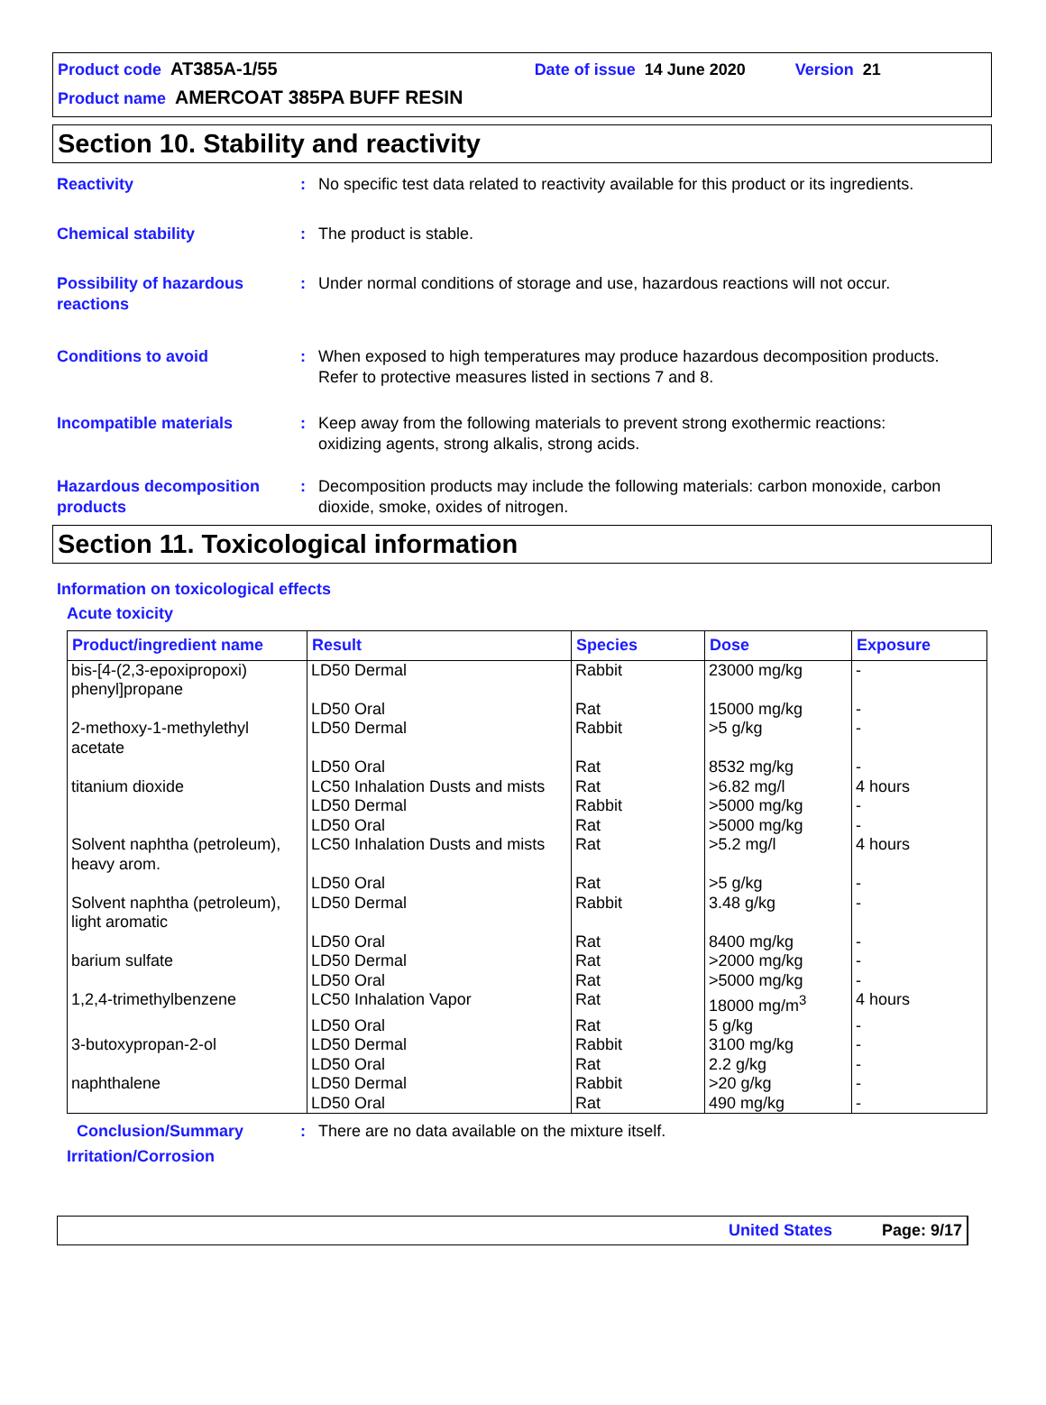Product code AT385A-1/55 Date of issue 14 June 2020 Version 21
Product name AMERCOAT 385PA BUFF RESIN
Section 10. Stability and reactivity
Reactivity : No specific test data related to reactivity available for this product or its ingredients.
Chemical stability : The product is stable.
Possibility of hazardous reactions
: Under normal conditions of storage and use, hazardous reactions will not occur.
Conditions to avoid : When exposed to high temperatures may produce hazardous decomposition products.
Refer to protective measures listed in sections 7 and 8.
Incompatible materials : Keep away from the following materials to prevent strong exothermic reactions:
oxidizing agents, strong alkalis, strong acids.
Hazardous decomposition products
: Decomposition products may include the following materials: carbon monoxide, carbon dioxide, smoke, oxides of nitrogen.
Section 11. Toxicological information
Information on toxicological effects
Acute toxicity
| Product/ingredient name | Result | Species | Dose | Exposure |
| --- | --- | --- | --- | --- |
| bis-[4-(2,3-epoxipropoxi) phenyl]propane | LD50 Dermal | Rabbit | 23000 mg/kg | - |
| | LD50 Oral | Rat | 15000 mg/kg | - |
| 2-methoxy-1-methylethyl acetate | LD50 Dermal | Rabbit | >5 g/kg | - |
| | LD50 Oral | Rat | 8532 mg/kg | - |
| titanium dioxide | LC50 Inhalation Dusts and mists | Rat | >6.82 mg/l | 4 hours |
| | LD50 Dermal | Rabbit | >5000 mg/kg | - |
| | LD50 Oral | Rat | >5000 mg/kg | - |
| Solvent naphtha (petroleum), heavy arom. | LC50 Inhalation Dusts and mists | Rat | >5.2 mg/l | 4 hours |
| | LD50 Oral | Rat | >5 g/kg | - |
| Solvent naphtha (petroleum), light aromatic | LD50 Dermal | Rabbit | 3.48 g/kg | - |
| | LD50 Oral | Rat | 8400 mg/kg | - |
| barium sulfate | LD50 Dermal | Rat | >2000 mg/kg | - |
| | LD50 Oral | Rat | >5000 mg/kg | - |
| 1,2,4-trimethylbenzene | LC50 Inhalation Vapor | Rat | 18000 mg/m<sup>3</sup> | 4 hours |
| | LD50 Oral | Rat | 5 g/kg | - |
| 3-butoxypropan-2-ol | LD50 Dermal | Rabbit | 3100 mg/kg | - |
| | LD50 Oral | Rat | 2.2 g/kg | - |
| naphthalene | LD50 Dermal | Rabbit | >20 g/kg | - |
| | LD50 Oral | Rat | 490 mg/kg | - |
Conclusion/Summary : There are no data available on the mixture itself.
Irritation/Corrosion
United States Page: 9/17